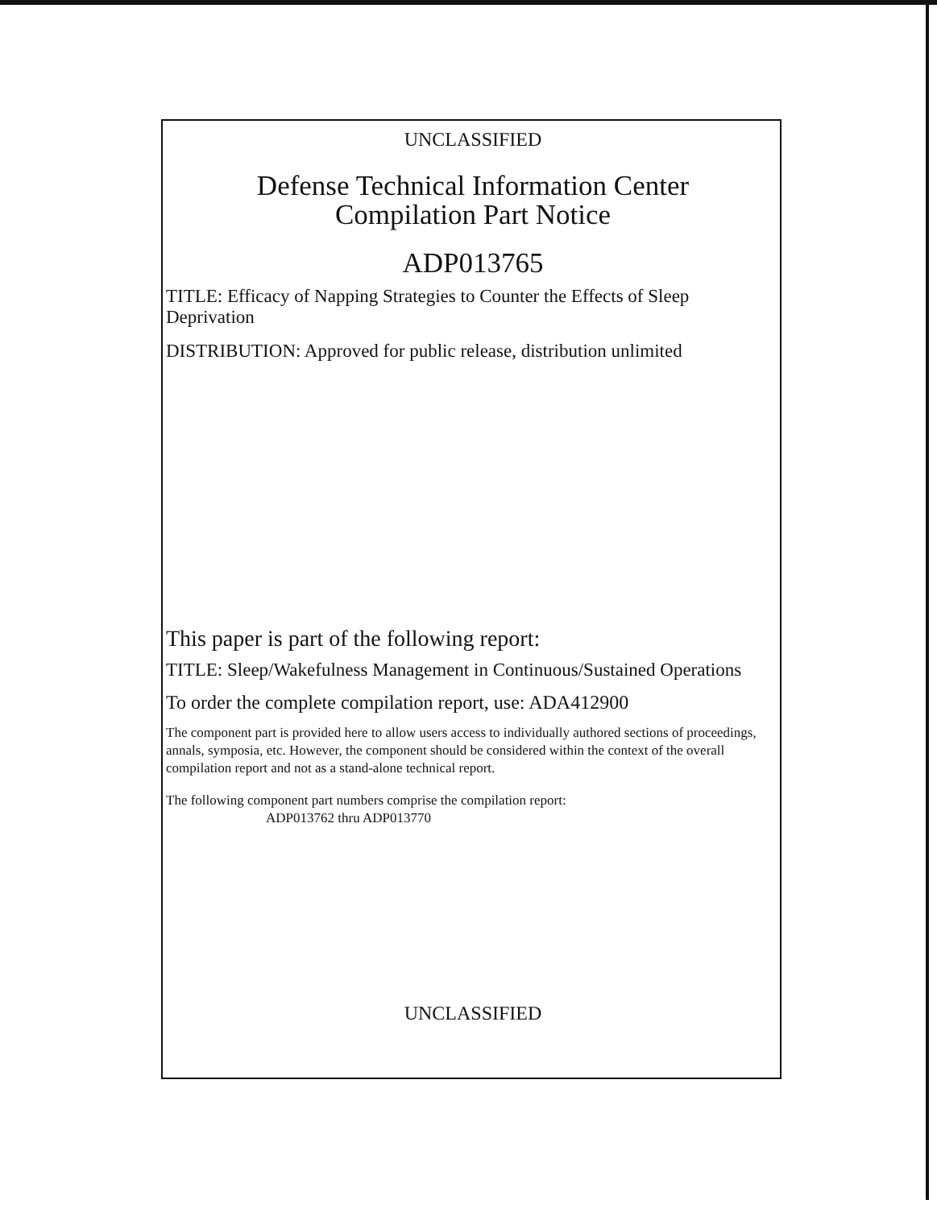UNCLASSIFIED
Defense Technical Information Center
Compilation Part Notice
ADP013765
TITLE: Efficacy of Napping Strategies to Counter the Effects of Sleep Deprivation
DISTRIBUTION: Approved for public release, distribution unlimited
This paper is part of the following report:
TITLE: Sleep/Wakefulness Management in Continuous/Sustained Operations
To order the complete compilation report, use: ADA412900
The component part is provided here to allow users access to individually authored sections of proceedings, annals, symposia, etc. However, the component should be considered within the context of the overall compilation report and not as a stand-alone technical report.
The following component part numbers comprise the compilation report:
ADP013762 thru ADP013770
UNCLASSIFIED